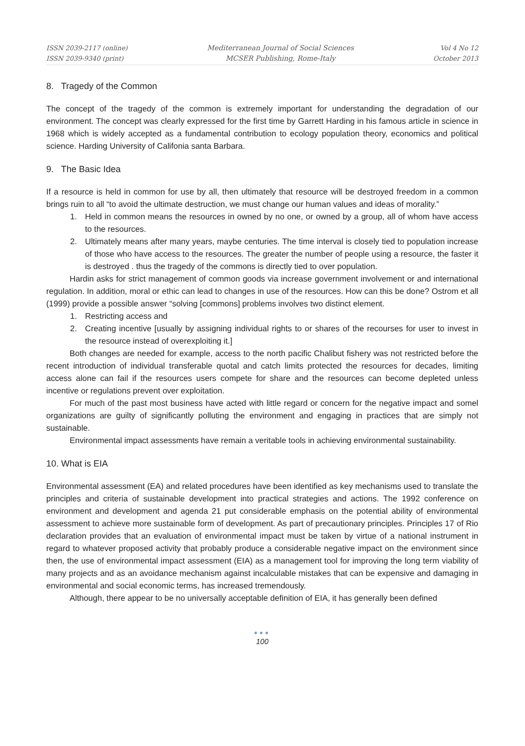ISSN 2039-2117 (online)
ISSN 2039-9340 (print)
Mediterranean Journal of Social Sciences
MCSER Publishing, Rome-Italy
Vol 4 No 12
October 2013
8. Tragedy of the Common
The concept of the tragedy of the common is extremely important for understanding the degradation of our environment. The concept was clearly expressed for the first time by Garrett Harding in his famous article in science in 1968 which is widely accepted as a fundamental contribution to ecology population theory, economics and political science. Harding University of Califonia santa Barbara.
9. The Basic Idea
If a resource is held in common for use by all, then ultimately that resource will be destroyed freedom in a common brings ruin to all “to avoid the ultimate destruction, we must change our human values and ideas of morality.”
1. Held in common means the resources in owned by no one, or owned by a group, all of whom have access to the resources.
2. Ultimately means after many years, maybe centuries. The time interval is closely tied to population increase of those who have access to the resources. The greater the number of people using a resource, the faster it is destroyed . thus the tragedy of the commons is directly tied to over population.
Hardin asks for strict management of common goods via increase government involvement or and international regulation. In addition, moral or ethic can lead to changes in use of the resources. How can this be done? Ostrom et all (1999) provide a possible answer “solving [commons] problems involves two distinct element.
1. Restricting access and
2. Creating incentive [usually by assigning individual rights to or shares of the recourses for user to invest in the resource instead of overexploiting it.]
Both changes are needed for example, access to the north pacific Chalibut fishery was not restricted before the recent introduction of individual transferable quotal and catch limits protected the resources for decades, limiting access alone can fail if the resources users compete for share and the resources can become depleted unless incentive or regulations prevent over exploitation.
For much of the past most business have acted with little regard or concern for the negative impact and somel organizations are guilty of significantly polluting the environment and engaging in practices that are simply not sustainable.
Environmental impact assessments have remain a veritable tools in achieving environmental sustainability.
10. What is EIA
Environmental assessment (EA) and related procedures have been identified as key mechanisms used to translate the principles and criteria of sustainable development into practical strategies and actions. The 1992 conference on environment and development and agenda 21 put considerable emphasis on the potential ability of environmental assessment to achieve more sustainable form of development. As part of precautionary principles. Principles 17 of Rio declaration provides that an evaluation of environmental impact must be taken by virtue of a national instrument in regard to whatever proposed activity that probably produce a considerable negative impact on the environment since then, the use of environmental impact assessment (EIA) as a management tool for improving the long term viability of many projects and as an avoidance mechanism against incalculable mistakes that can be expensive and damaging in environmental and social economic terms, has increased tremendously.
Although, there appear to be no universally acceptable definition of EIA, it has generally been defined
●●●
100